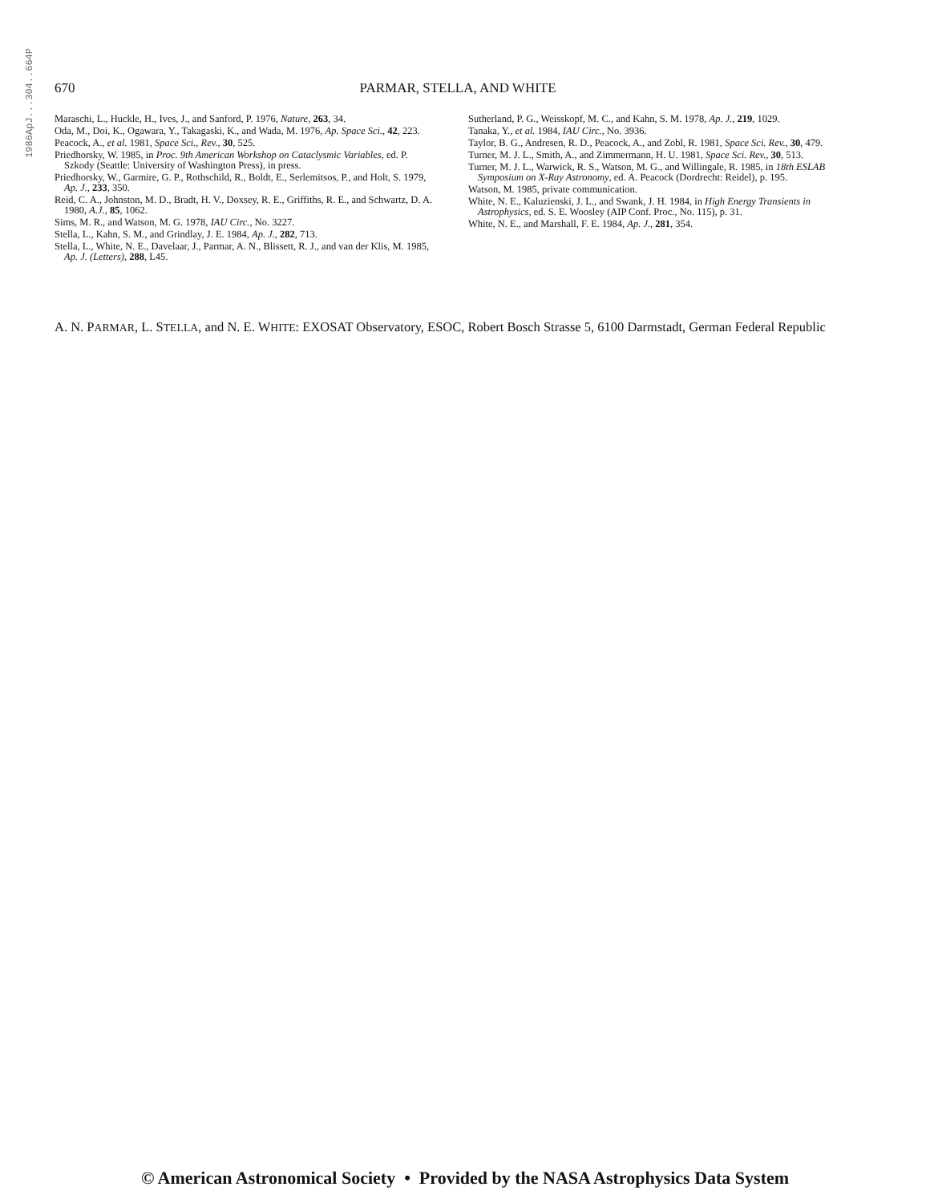1986ApJ...304..664P
670 PARMAR, STELLA, AND WHITE
Maraschi, L., Huckle, H., Ives, J., and Sanford, P. 1976, Nature, 263, 34.
Oda, M., Doi, K., Ogawara, Y., Takagaski, K., and Wada, M. 1976, Ap. Space Sci., 42, 223.
Peacock, A., et al. 1981, Space Sci., Rev., 30, 525.
Priedhorsky, W. 1985, in Proc. 9th American Workshop on Cataclysmic Variables, ed. P. Szkody (Seattle: University of Washington Press), in press.
Priedhorsky, W., Garmire, G. P., Rothschild, R., Boldt, E., Serlemitsos, P., and Holt, S. 1979, Ap. J., 233, 350.
Reid, C. A., Johnston, M. D., Bradt, H. V., Doxsey, R. E., Griffiths, R. E., and Schwartz, D. A. 1980, A.J., 85, 1062.
Sims, M. R., and Watson, M. G. 1978, IAU Circ., No. 3227.
Stella, L., Kahn, S. M., and Grindlay, J. E. 1984, Ap. J., 282, 713.
Stella, L., White, N. E., Davelaar, J., Parmar, A. N., Blissett, R. J., and van der Klis, M. 1985, Ap. J. (Letters), 288, L45.
Sutherland, P. G., Weisskopf, M. C., and Kahn, S. M. 1978, Ap. J., 219, 1029.
Tanaka, Y., et al. 1984, IAU Circ., No. 3936.
Taylor, B. G., Andresen, R. D., Peacock, A., and Zobl, R. 1981, Space Sci. Rev., 30, 479.
Turner, M. J. L., Smith, A., and Zimmermann, H. U. 1981, Space Sci. Rev., 30, 513.
Turner, M. J. L., Warwick, R. S., Watson, M. G., and Willingale, R. 1985, in 18th ESLAB Symposium on X-Ray Astronomy, ed. A. Peacock (Dordrecht: Reidel), p. 195.
Watson, M. 1985, private communication.
White, N. E., Kaluzienski, J. L., and Swank, J. H. 1984, in High Energy Transients in Astrophysics, ed. S. E. Woosley (AIP Conf. Proc., No. 115), p. 31.
White, N. E., and Marshall, F. E. 1984, Ap. J., 281, 354.
A. N. PARMAR, L. STELLA, and N. E. WHITE: EXOSAT Observatory, ESOC, Robert Bosch Strasse 5, 6100 Darmstadt, German Federal Republic
© American Astronomical Society • Provided by the NASA Astrophysics Data System